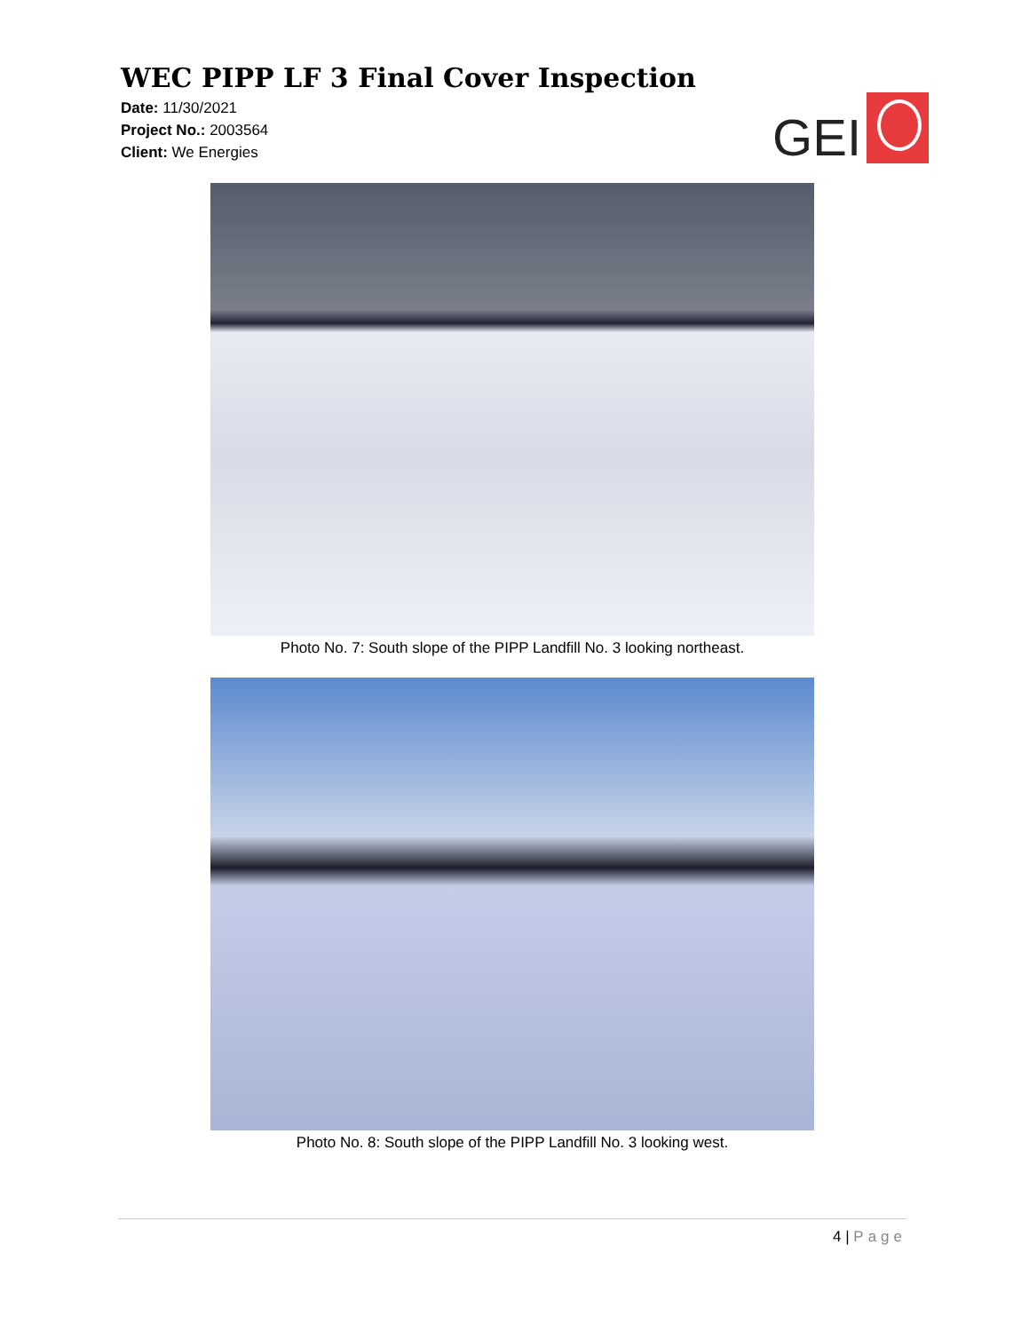WEC PIPP LF 3 Final Cover Inspection
Date: 11/30/2021
Project No.: 2003564
Client: We Energies
GEI
Photo No. 7: South slope of the PIPP Landfill No. 3 looking northeast.
Photo No. 8: South slope of the PIPP Landfill No. 3 looking west.
4 | Page